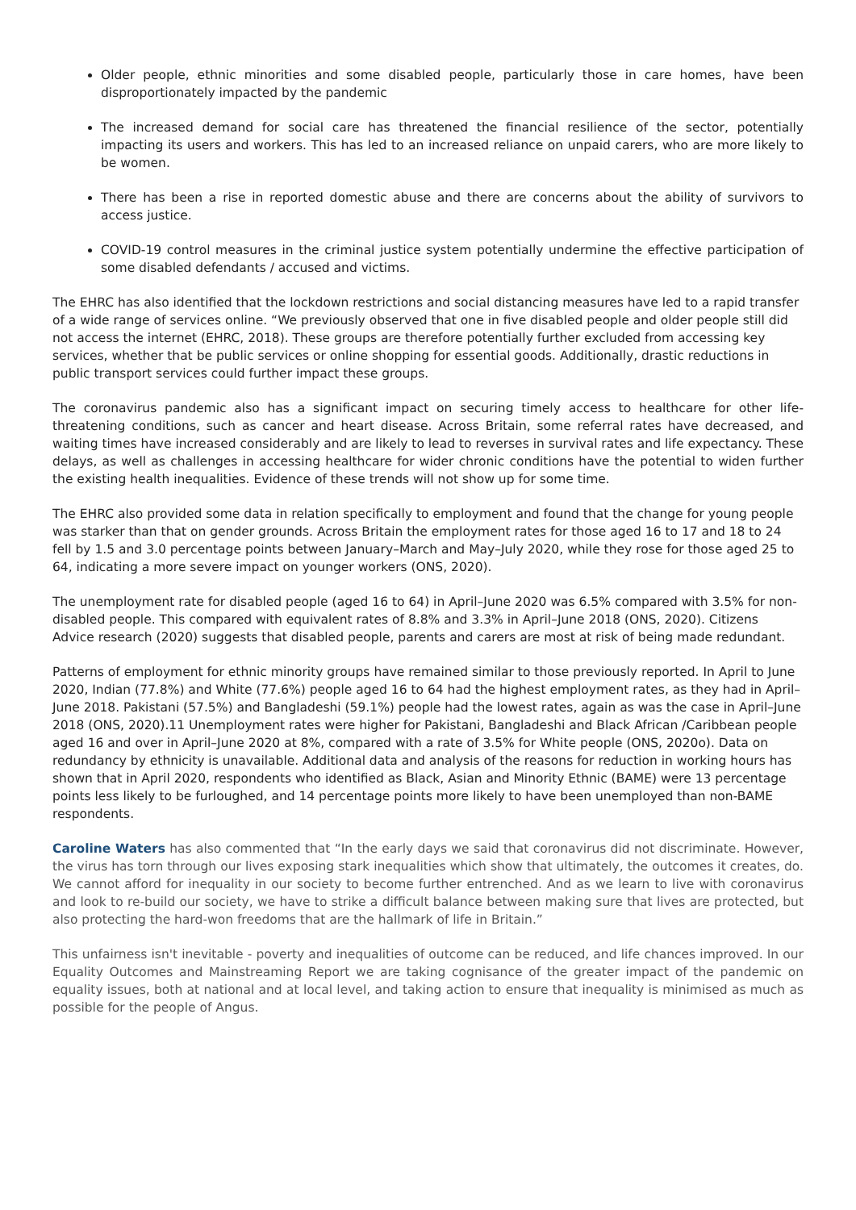Older people, ethnic minorities and some disabled people, particularly those in care homes, have been disproportionately impacted by the pandemic
The increased demand for social care has threatened the financial resilience of the sector, potentially impacting its users and workers. This has led to an increased reliance on unpaid carers, who are more likely to be women.
There has been a rise in reported domestic abuse and there are concerns about the ability of survivors to access justice.
COVID-19 control measures in the criminal justice system potentially undermine the effective participation of some disabled defendants / accused and victims.
The EHRC has also identified that the lockdown restrictions and social distancing measures have led to a rapid transfer of a wide range of services online. “We previously observed that one in five disabled people and older people still did not access the internet (EHRC, 2018). These groups are therefore potentially further excluded from accessing key services, whether that be public services or online shopping for essential goods. Additionally, drastic reductions in public transport services could further impact these groups.
The coronavirus pandemic also has a significant impact on securing timely access to healthcare for other life-threatening conditions, such as cancer and heart disease. Across Britain, some referral rates have decreased, and waiting times have increased considerably and are likely to lead to reverses in survival rates and life expectancy. These delays, as well as challenges in accessing healthcare for wider chronic conditions have the potential to widen further the existing health inequalities. Evidence of these trends will not show up for some time.
The EHRC also provided some data in relation specifically to employment and found that the change for young people was starker than that on gender grounds. Across Britain the employment rates for those aged 16 to 17 and 18 to 24 fell by 1.5 and 3.0 percentage points between January–March and May–July 2020, while they rose for those aged 25 to 64, indicating a more severe impact on younger workers (ONS, 2020).
The unemployment rate for disabled people (aged 16 to 64) in April–June 2020 was 6.5% compared with 3.5% for non-disabled people. This compared with equivalent rates of 8.8% and 3.3% in April–June 2018 (ONS, 2020). Citizens Advice research (2020) suggests that disabled people, parents and carers are most at risk of being made redundant.
Patterns of employment for ethnic minority groups have remained similar to those previously reported. In April to June 2020, Indian (77.8%) and White (77.6%) people aged 16 to 64 had the highest employment rates, as they had in April–June 2018. Pakistani (57.5%) and Bangladeshi (59.1%) people had the lowest rates, again as was the case in April–June 2018 (ONS, 2020).11 Unemployment rates were higher for Pakistani, Bangladeshi and Black African /Caribbean people aged 16 and over in April–June 2020 at 8%, compared with a rate of 3.5% for White people (ONS, 2020o). Data on redundancy by ethnicity is unavailable. Additional data and analysis of the reasons for reduction in working hours has shown that in April 2020, respondents who identified as Black, Asian and Minority Ethnic (BAME) were 13 percentage points less likely to be furloughed, and 14 percentage points more likely to have been unemployed than non-BAME respondents.
Caroline Waters has also commented that “In the early days we said that coronavirus did not discriminate. However, the virus has torn through our lives exposing stark inequalities which show that ultimately, the outcomes it creates, do. We cannot afford for inequality in our society to become further entrenched. And as we learn to live with coronavirus and look to re-build our society, we have to strike a difficult balance between making sure that lives are protected, but also protecting the hard-won freedoms that are the hallmark of life in Britain.”
This unfairness isn't inevitable - poverty and inequalities of outcome can be reduced, and life chances improved. In our Equality Outcomes and Mainstreaming Report we are taking cognisance of the greater impact of the pandemic on equality issues, both at national and at local level, and taking action to ensure that inequality is minimised as much as possible for the people of Angus.